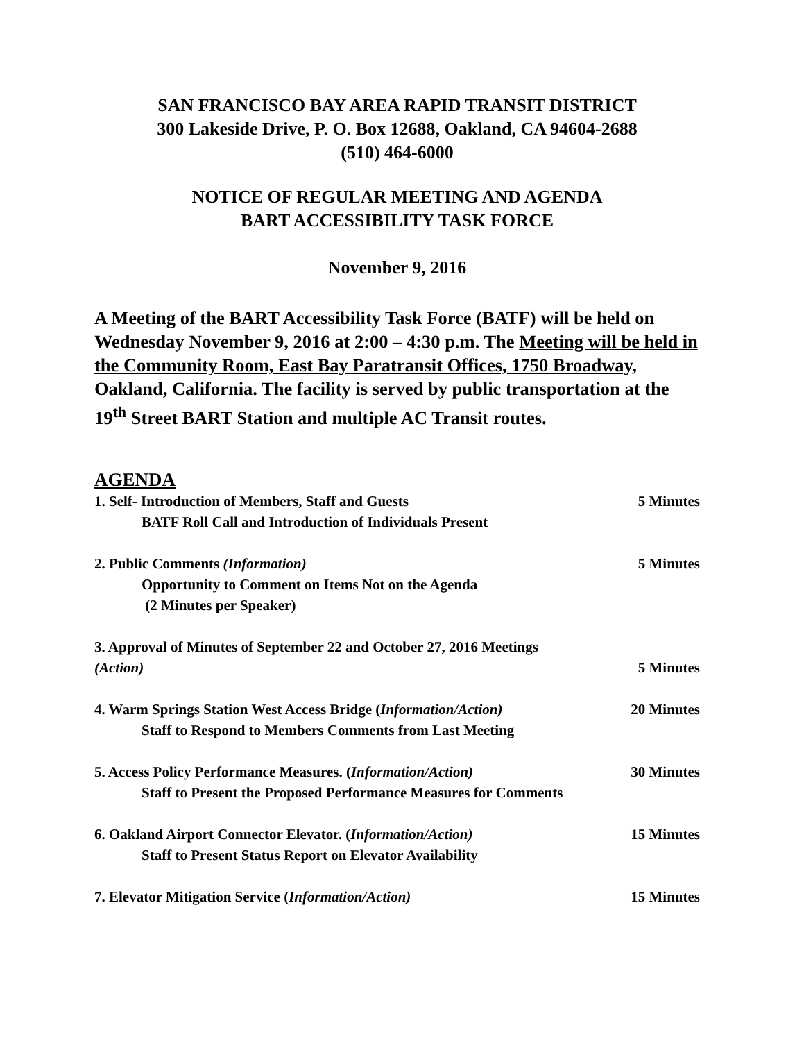SAN FRANCISCO BAY AREA RAPID TRANSIT DISTRICT
300 Lakeside Drive, P. O. Box 12688, Oakland, CA 94604-2688
(510) 464-6000
NOTICE OF REGULAR MEETING AND AGENDA
BART ACCESSIBILITY TASK FORCE
November 9, 2016
A Meeting of the BART Accessibility Task Force (BATF) will be held on Wednesday November 9, 2016 at 2:00 – 4:30 p.m. The Meeting will be held in the Community Room, East Bay Paratransit Offices, 1750 Broadway, Oakland, California. The facility is served by public transportation at the 19<sup>th</sup> Street BART Station and multiple AC Transit routes.
AGENDA
1. Self- Introduction of Members, Staff and Guests 5 Minutes
BATF Roll Call and Introduction of Individuals Present
2. Public Comments (Information) 5 Minutes
Opportunity to Comment on Items Not on the Agenda
(2 Minutes per Speaker)
3. Approval of Minutes of September 22 and October 27, 2016 Meetings
(Action) 5 Minutes
4. Warm Springs Station West Access Bridge (Information/Action) 20 Minutes
Staff to Respond to Members Comments from Last Meeting
5. Access Policy Performance Measures. (Information/Action) 30 Minutes
Staff to Present the Proposed Performance Measures for Comments
6. Oakland Airport Connector Elevator. (Information/Action) 15 Minutes
Staff to Present Status Report on Elevator Availability
7. Elevator Mitigation Service (Information/Action) 15 Minutes